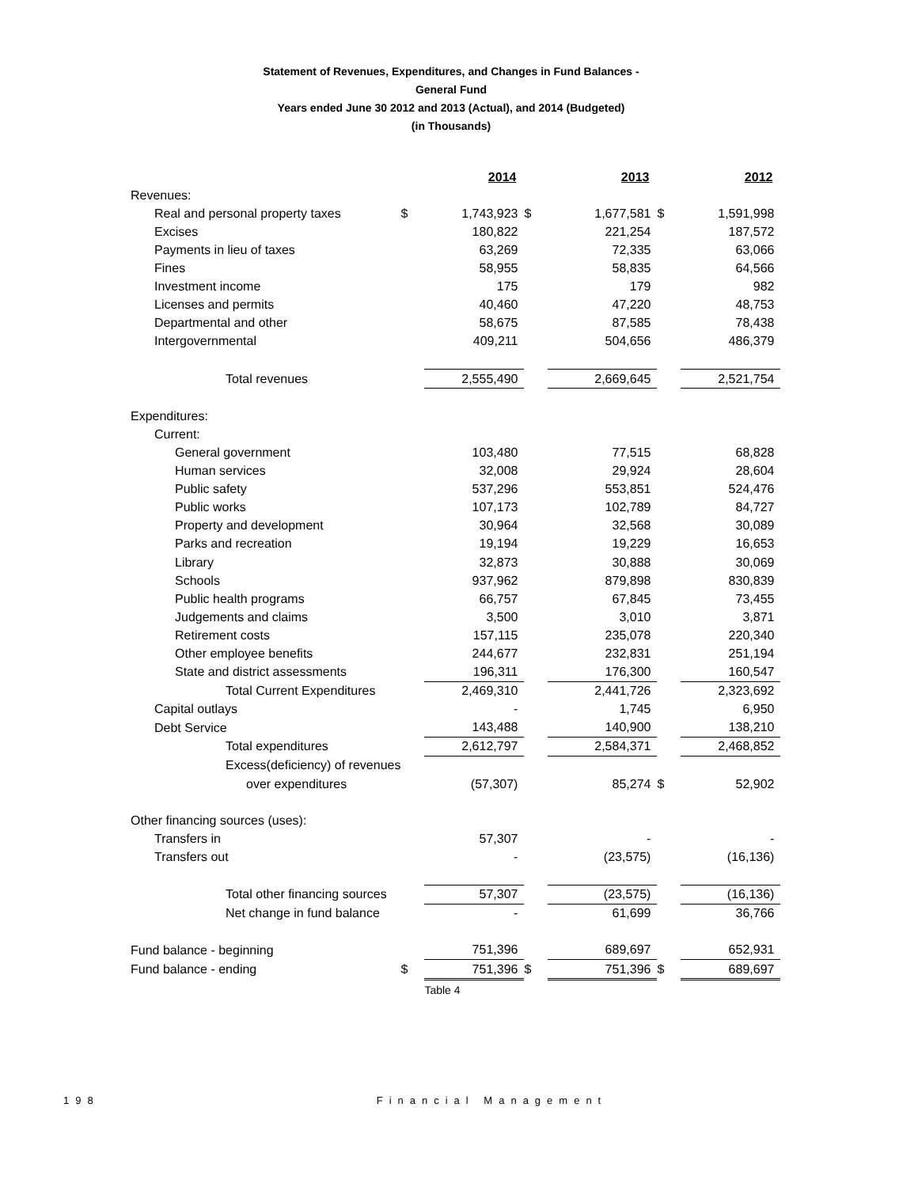Statement of Revenues, Expenditures, and Changes in Fund Balances -
General Fund
Years ended June 30 2012 and 2013 (Actual), and 2014 (Budgeted)
(in Thousands)
| | | 2014 | | 2013 | | 2012 |
| Revenues: | | | | | | |
| Real and personal property taxes | $ | 1,743,923 | $ | 1,677,581 | $ | 1,591,998 |
| Excises | | 180,822 | | 221,254 | | 187,572 |
| Payments in lieu of taxes | | 63,269 | | 72,335 | | 63,066 |
| Fines | | 58,955 | | 58,835 | | 64,566 |
| Investment income | | 175 | | 179 | | 982 |
| Licenses and permits | | 40,460 | | 47,220 | | 48,753 |
| Departmental and other | | 58,675 | | 87,585 | | 78,438 |
| Intergovernmental | | 409,211 | | 504,656 | | 486,379 |
| Total revenues | | 2,555,490 | | 2,669,645 | | 2,521,754 |
| Expenditures: | | | | | | |
| Current: | | | | | | |
| General government | | 103,480 | | 77,515 | | 68,828 |
| Human services | | 32,008 | | 29,924 | | 28,604 |
| Public safety | | 537,296 | | 553,851 | | 524,476 |
| Public works | | 107,173 | | 102,789 | | 84,727 |
| Property and development | | 30,964 | | 32,568 | | 30,089 |
| Parks and recreation | | 19,194 | | 19,229 | | 16,653 |
| Library | | 32,873 | | 30,888 | | 30,069 |
| Schools | | 937,962 | | 879,898 | | 830,839 |
| Public health programs | | 66,757 | | 67,845 | | 73,455 |
| Judgements and claims | | 3,500 | | 3,010 | | 3,871 |
| Retirement costs | | 157,115 | | 235,078 | | 220,340 |
| Other employee benefits | | 244,677 | | 232,831 | | 251,194 |
| State and district assessments | | 196,311 | | 176,300 | | 160,547 |
| Total Current Expenditures | | 2,469,310 | | 2,441,726 | | 2,323,692 |
| Capital outlays | | - | | 1,745 | | 6,950 |
| Debt Service | | 143,488 | | 140,900 | | 138,210 |
| Total expenditures | | 2,612,797 | | 2,584,371 | | 2,468,852 |
| Excess(deficiency) of revenues | | | | | | |
| over expenditures | | (57,307) | | 85,274 | $ | 52,902 |
| Other financing sources (uses): | | | | | | |
| Transfers in | | 57,307 | | - | | - |
| Transfers out | | - | | (23,575) | | (16,136) |
| Total other financing sources | | 57,307 | | (23,575) | | (16,136) |
| Net change in fund balance | | - | | 61,699 | | 36,766 |
| Fund balance - beginning | | 751,396 | | 689,697 | | 652,931 |
| Fund balance - ending | $ | 751,396 | $ | 751,396 | $ | 689,697 |
| | | Table 4 | | | | |
198 Financial Management